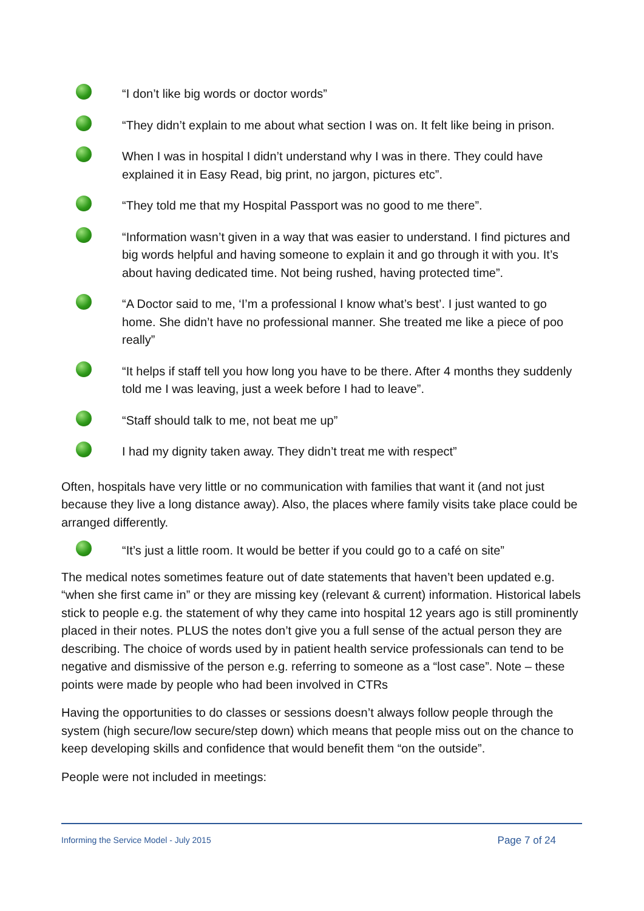“I don’t like big words or doctor words”
“They didn’t explain to me about what section I was on. It felt like being in prison.
When I was in hospital I didn’t understand why I was in there. They could have explained it in Easy Read, big print, no jargon, pictures etc”.
“They told me that my Hospital Passport was no good to me there”.
“Information wasn’t given in a way that was easier to understand. I find pictures and big words helpful and having someone to explain it and go through it with you. It’s about having dedicated time. Not being rushed, having protected time”.
“A Doctor said to me, ‘I’m a professional I know what’s best’. I just wanted to go home. She didn’t have no professional manner. She treated me like a piece of poo really”
“It helps if staff tell you how long you have to be there. After 4 months they suddenly told me I was leaving, just a week before I had to leave”.
“Staff should talk to me, not beat me up”
I had my dignity taken away. They didn’t treat me with respect”
Often, hospitals have very little or no communication with families that want it (and not just because they live a long distance away). Also, the places where family visits take place could be arranged differently.
“It’s just a little room. It would be better if you could go to a café on site”
The medical notes sometimes feature out of date statements that haven’t been updated e.g. “when she first came in” or they are missing key (relevant & current) information. Historical labels stick to people e.g. the statement of why they came into hospital 12 years ago is still prominently placed in their notes. PLUS the notes don’t give you a full sense of the actual person they are describing. The choice of words used by in patient health service professionals can tend to be negative and dismissive of the person e.g. referring to someone as a “lost case”. Note – these points were made by people who had been involved in CTRs
Having the opportunities to do classes or sessions doesn’t always follow people through the system (high secure/low secure/step down) which means that people miss out on the chance to keep developing skills and confidence that would benefit them “on the outside”.
People were not included in meetings:
Informing the Service Model - July 2015 Page 7 of 24